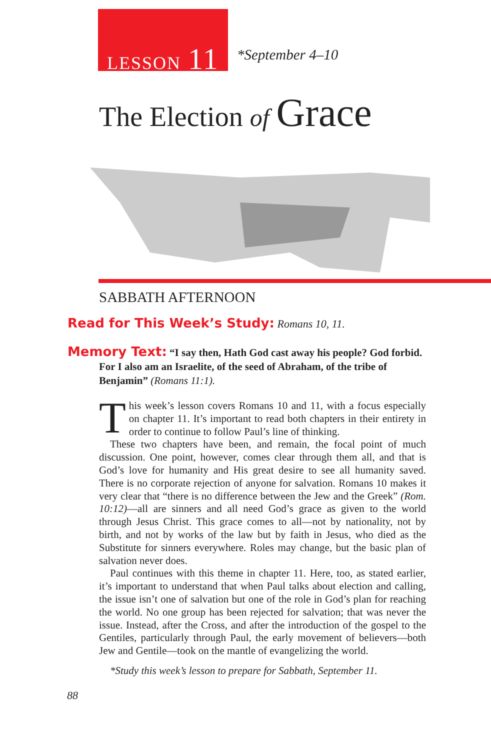LESSON 11
*September 4–10
The Election of Grace
SABBATH AFTERNOON
Read for This Week’s Study: Romans 10, 11.
Memory Text: “I say then, Hath God cast away his people? God forbid. For I also am an Israelite, of the seed of Abraham, of the tribe of Benjamin” (Romans 11:1).
This week’s lesson covers Romans 10 and 11, with a focus especially on chapter 11. It’s important to read both chapters in their entirety in order to continue to follow Paul’s line of thinking.
These two chapters have been, and remain, the focal point of much discussion. One point, however, comes clear through them all, and that is God’s love for humanity and His great desire to see all humanity saved. There is no corporate rejection of anyone for salvation. Romans 10 makes it very clear that “there is no difference between the Jew and the Greek” (Rom. 10:12)—all are sinners and all need God’s grace as given to the world through Jesus Christ. This grace comes to all—not by nationality, not by birth, and not by works of the law but by faith in Jesus, who died as the Substitute for sinners everywhere. Roles may change, but the basic plan of salvation never does.
Paul continues with this theme in chapter 11. Here, too, as stated earlier, it’s important to understand that when Paul talks about election and calling, the issue isn’t one of salvation but one of the role in God’s plan for reaching the world. No one group has been rejected for salvation; that was never the issue. Instead, after the Cross, and after the introduction of the gospel to the Gentiles, particularly through Paul, the early movement of believers—both Jew and Gentile—took on the mantle of evangelizing the world.
*Study this week’s lesson to prepare for Sabbath, September 11.
88